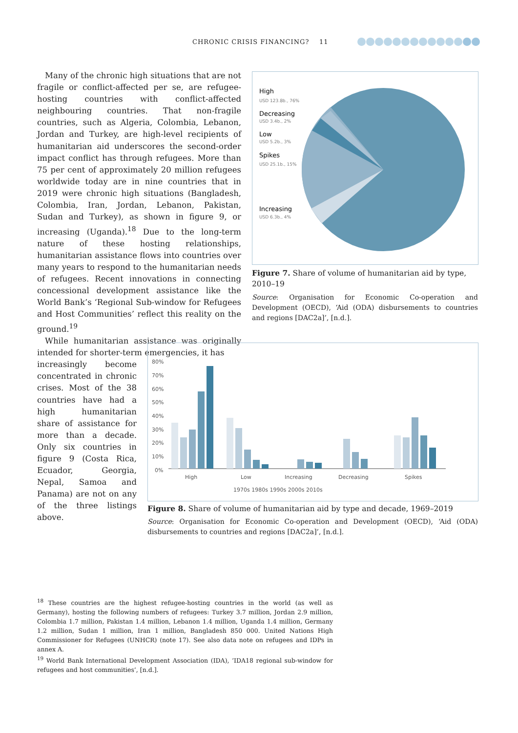CHRONIC CRISIS FINANCING? 11
Many of the chronic high situations that are not fragile or conflict-affected per se, are refugee-hosting countries with conflict-affected neighbouring countries. That non-fragile countries, such as Algeria, Colombia, Lebanon, Jordan and Turkey, are high-level recipients of humanitarian aid underscores the second-order impact conflict has through refugees. More than 75 per cent of approximately 20 million refugees worldwide today are in nine countries that in 2019 were chronic high situations (Bangladesh, Colombia, Iran, Jordan, Lebanon, Pakistan, Sudan and Turkey), as shown in figure 9, or increasing (Uganda).<sup>18</sup> Due to the long-term nature of these hosting relationships, humanitarian assistance flows into countries over many years to respond to the humanitarian needs of refugees. Recent innovations in connecting concessional development assistance like the World Bank’s ‘Regional Sub-window for Refugees and Host Communities’ reflect this reality on the ground.<sup>19</sup>
While humanitarian assistance was originally intended for shorter-term emergencies, it has
increasingly become concentrated in chronic crises. Most of the 38 countries have had a high humanitarian share of assistance for more than a decade. Only six countries in figure 9 (Costa Rica, Ecuador, Georgia, Nepal, Samoa and Panama) are not on any of the three listings above.
High
USD 123.8b., 76%
Decreasing
USD 3.4b., 2%
Low
USD 5.2b., 3%
Spikes
USD 25.1b., 15%
Increasing
USD 6.3b., 4%
Figure 7. Share of volume of humanitarian aid by type, 2010–19
Source: Organisation for Economic Co-operation and Development (OECD), ‘Aid (ODA) disbursements to countries and regions [DAC2a]’, [n.d.].
80%
70%
60%
50%
40%
30%
20%
10%
0%
High
Low
Increasing
Decreasing
Spikes
1970s 1980s 1990s 2000s 2010s
Figure 8. Share of volume of humanitarian aid by type and decade, 1969–2019
Source: Organisation for Economic Co-operation and Development (OECD), ‘Aid (ODA) disbursements to countries and regions [DAC2a]’, [n.d.].
<sup>18</sup> These countries are the highest refugee-hosting countries in the world (as well as Germany), hosting the following numbers of refugees: Turkey 3.7 million, Jordan 2.9 million, Colombia 1.7 million, Pakistan 1.4 million, Lebanon 1.4 million, Uganda 1.4 million, Germany 1.2 million, Sudan 1 million, Iran 1 million, Bangladesh 850 000. United Nations High Commissioner for Refugees (UNHCR) (note 17). See also data note on refugees and IDPs in annex A.
<sup>19</sup> World Bank International Development Association (IDA), ‘IDA18 regional sub-window for refugees and host communities’, [n.d.].